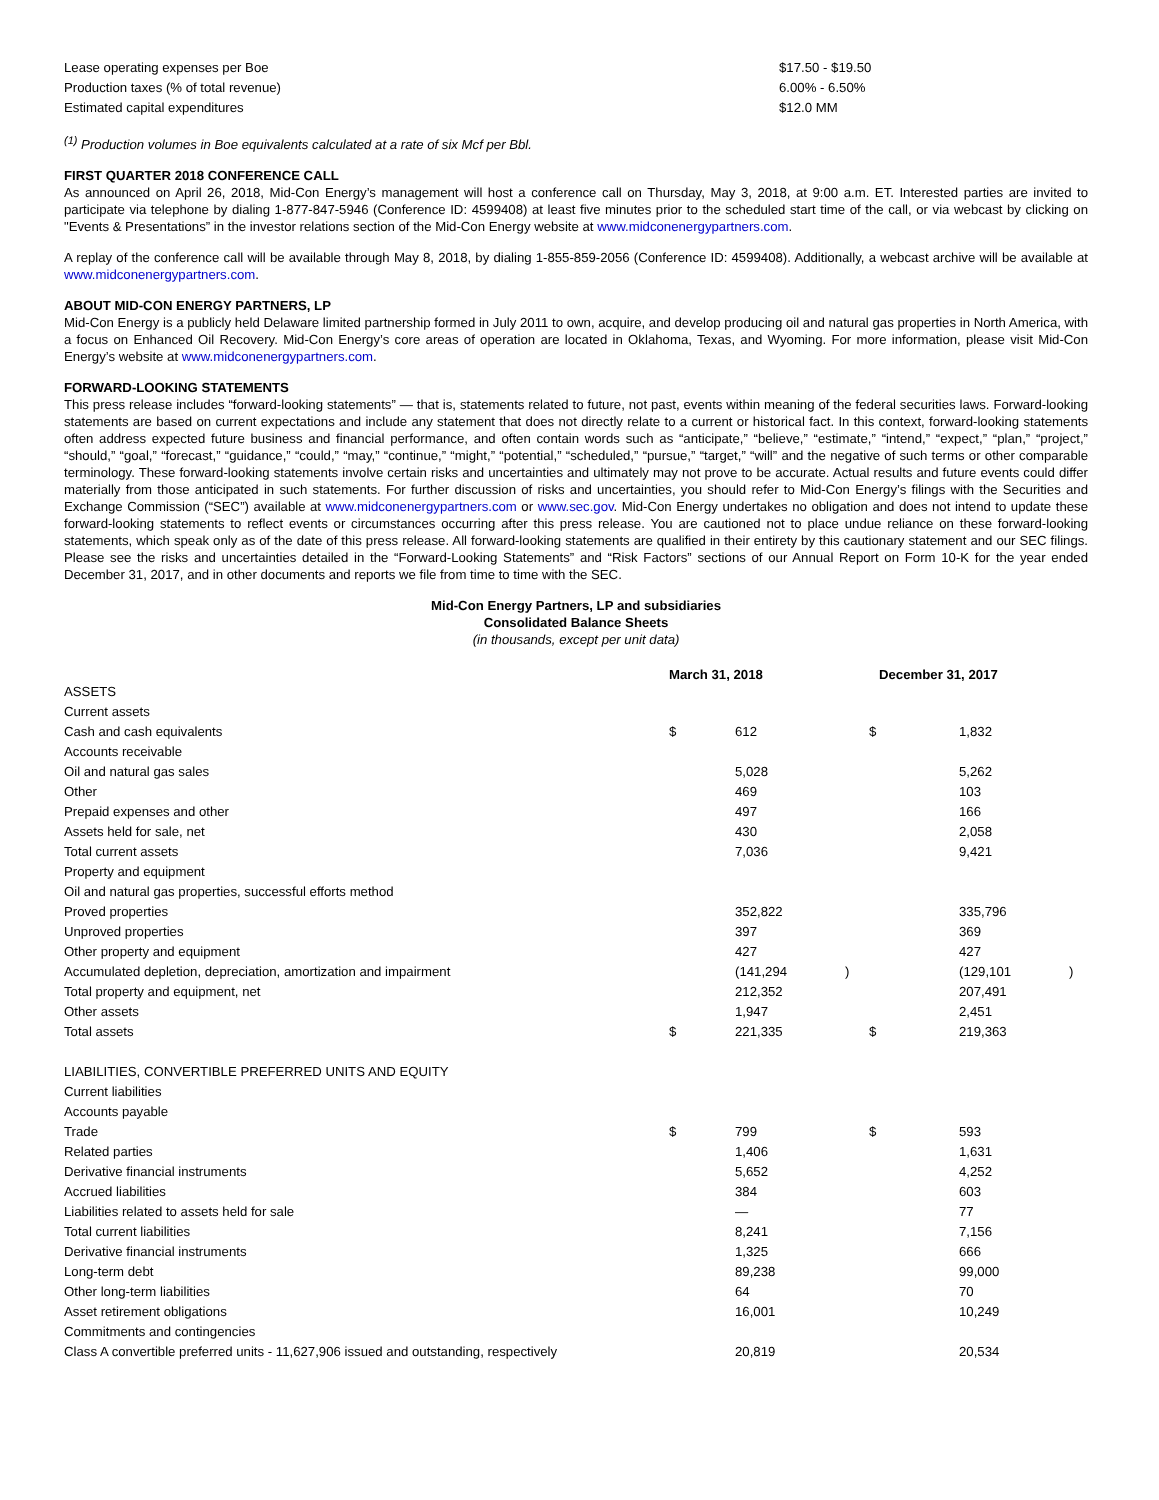| Lease operating expenses per Boe | $17.50 - $19.50 |
| Production taxes (% of total revenue) | 6.00% - 6.50% |
| Estimated capital expenditures | $12.0 MM |
<sup>(1)</sup> Production volumes in Boe equivalents calculated at a rate of six Mcf per Bbl.
FIRST QUARTER 2018 CONFERENCE CALL
As announced on April 26, 2018, Mid-Con Energy’s management will host a conference call on Thursday, May 3, 2018, at 9:00 a.m. ET. Interested parties are invited to participate via telephone by dialing 1-877-847-5946 (Conference ID: 4599408) at least five minutes prior to the scheduled start time of the call, or via webcast by clicking on "Events & Presentations” in the investor relations section of the Mid-Con Energy website at www.midconenergypartners.com.
A replay of the conference call will be available through May 8, 2018, by dialing 1-855-859-2056 (Conference ID: 4599408). Additionally, a webcast archive will be available at www.midconenergypartners.com.
ABOUT MID-CON ENERGY PARTNERS, LP
Mid-Con Energy is a publicly held Delaware limited partnership formed in July 2011 to own, acquire, and develop producing oil and natural gas properties in North America, with a focus on Enhanced Oil Recovery. Mid-Con Energy’s core areas of operation are located in Oklahoma, Texas, and Wyoming. For more information, please visit Mid-Con Energy’s website at www.midconenergypartners.com.
FORWARD-LOOKING STATEMENTS
This press release includes “forward-looking statements” — that is, statements related to future, not past, events within meaning of the federal securities laws. Forward-looking statements are based on current expectations and include any statement that does not directly relate to a current or historical fact. In this context, forward-looking statements often address expected future business and financial performance, and often contain words such as “anticipate,” “believe,” “estimate,” “intend,” “expect,” “plan,” “project,” “should,” “goal,” “forecast,” “guidance,” “could,” “may,” “continue,” “might,” “potential,” “scheduled,” “pursue,” “target,” “will” and the negative of such terms or other comparable terminology. These forward-looking statements involve certain risks and uncertainties and ultimately may not prove to be accurate. Actual results and future events could differ materially from those anticipated in such statements. For further discussion of risks and uncertainties, you should refer to Mid-Con Energy’s filings with the Securities and Exchange Commission (“SEC”) available at www.midconenergypartners.com or www.sec.gov. Mid-Con Energy undertakes no obligation and does not intend to update these forward-looking statements to reflect events or circumstances occurring after this press release. You are cautioned not to place undue reliance on these forward-looking statements, which speak only as of the date of this press release. All forward-looking statements are qualified in their entirety by this cautionary statement and our SEC filings. Please see the risks and uncertainties detailed in the “Forward-Looking Statements” and “Risk Factors” sections of our Annual Report on Form 10-K for the year ended December 31, 2017, and in other documents and reports we file from time to time with the SEC.
Mid-Con Energy Partners, LP and subsidiaries
Consolidated Balance Sheets
(in thousands, except per unit data)
| | March 31, 2018 | | | December 31, 2017 | | |
| ASSETS | | | | | | |
| Current assets | | | | | | |
| Cash and cash equivalents | $ | 612 | | $ | 1,832 | |
| Accounts receivable | | | | | | |
| Oil and natural gas sales | | 5,028 | | | 5,262 | |
| Other | | 469 | | | 103 | |
| Prepaid expenses and other | | 497 | | | 166 | |
| Assets held for sale, net | | 430 | | | 2,058 | |
| Total current assets | | 7,036 | | | 9,421 | |
| Property and equipment | | | | | | |
| Oil and natural gas properties, successful efforts method | | | | | | |
| Proved properties | | 352,822 | | | 335,796 | |
| Unproved properties | | 397 | | | 369 | |
| Other property and equipment | | 427 | | | 427 | |
| Accumulated depletion, depreciation, amortization and impairment | | (141,294 | ) | | (129,101 | ) |
| Total property and equipment, net | | 212,352 | | | 207,491 | |
| Other assets | | 1,947 | | | 2,451 | |
| Total assets | $ | 221,335 | | $ | 219,363 | |
| LIABILITIES, CONVERTIBLE PREFERRED UNITS AND EQUITY | | | | | | |
| Current liabilities | | | | | | |
| Accounts payable | | | | | | |
| Trade | $ | 799 | | $ | 593 | |
| Related parties | | 1,406 | | | 1,631 | |
| Derivative financial instruments | | 5,652 | | | 4,252 | |
| Accrued liabilities | | 384 | | | 603 | |
| Liabilities related to assets held for sale | | — | | | 77 | |
| Total current liabilities | | 8,241 | | | 7,156 | |
| Derivative financial instruments | | 1,325 | | | 666 | |
| Long-term debt | | 89,238 | | | 99,000 | |
| Other long-term liabilities | | 64 | | | 70 | |
| Asset retirement obligations | | 16,001 | | | 10,249 | |
| Commitments and contingencies | | | | | | |
| Class A convertible preferred units - 11,627,906 issued and outstanding, respectively | | 20,819 | | | 20,534 | |